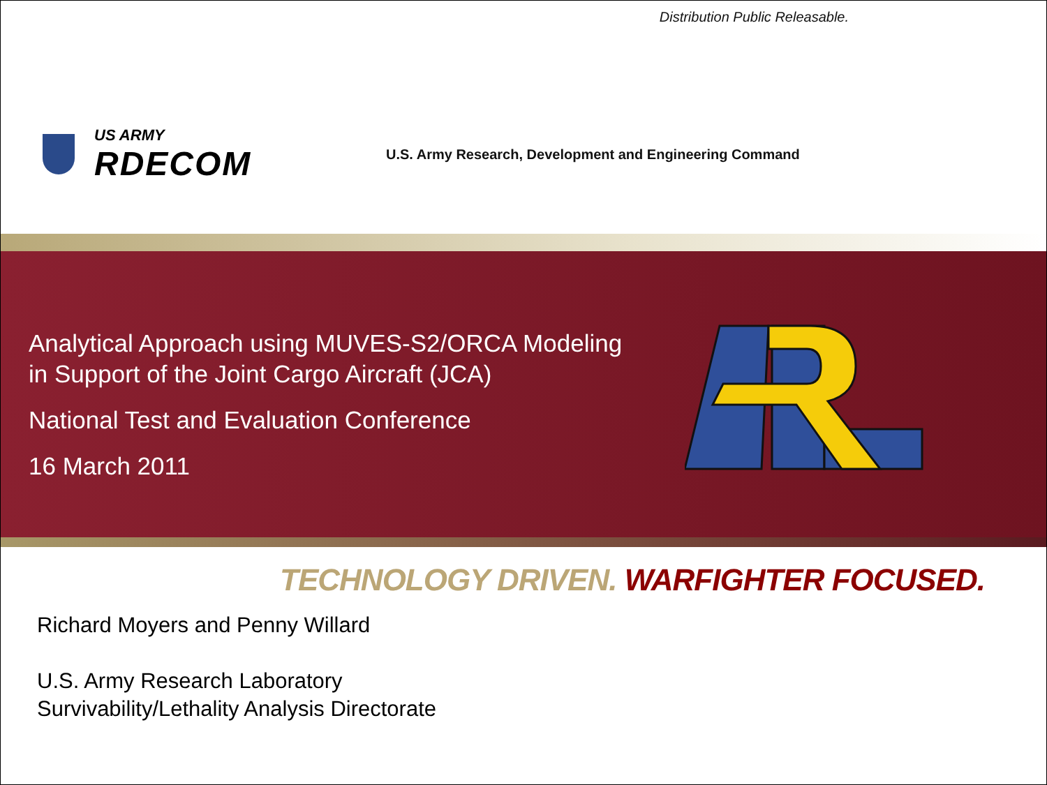Distribution Public Releasable.
US ARMY
RDECOM
U.S. Army Research, Development and Engineering Command
Analytical Approach using MUVES-S2/ORCA Modeling
in Support of the Joint Cargo Aircraft (JCA)
National Test and Evaluation Conference
16 March 2011
TECHNOLOGY DRIVEN. WARFIGHTER FOCUSED.
Richard Moyers and Penny Willard
U.S. Army Research Laboratory
Survivability/Lethality Analysis Directorate